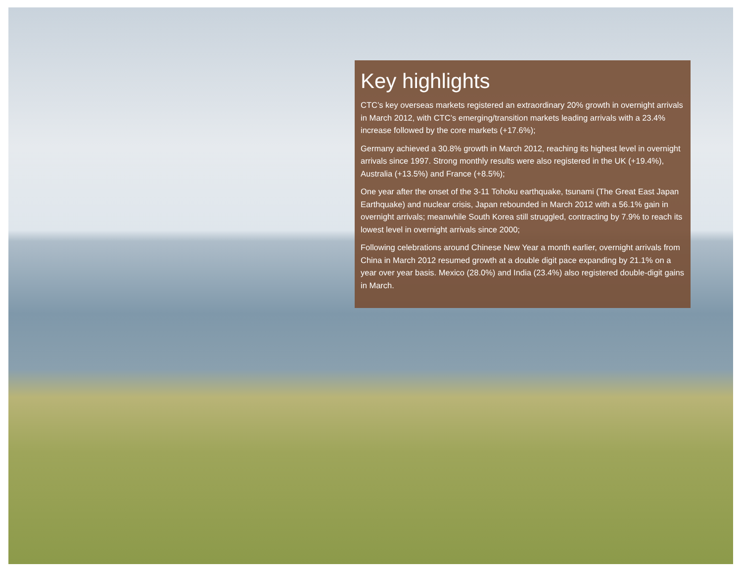Key highlights
CTC’s key overseas markets registered an extraordinary 20% growth in overnight arrivals in March 2012, with CTC’s emerging/transition markets leading arrivals with a 23.4% increase followed by the core markets (+17.6%);
Germany achieved a 30.8% growth in March 2012, reaching its highest level in overnight arrivals since 1997. Strong monthly results were also registered in the UK (+19.4%), Australia (+13.5%) and France (+8.5%);
One year after the onset of the 3-11 Tohoku earthquake, tsunami (The Great East Japan Earthquake) and nuclear crisis, Japan rebounded in March 2012 with a 56.1% gain in overnight arrivals; meanwhile South Korea still struggled, contracting by 7.9% to reach its lowest level in overnight arrivals since 2000;
Following celebrations around Chinese New Year a month earlier, overnight arrivals from China in March 2012 resumed growth at a double digit pace expanding by 21.1% on a year over year basis. Mexico (28.0%) and India (23.4%) also registered double-digit gains in March.